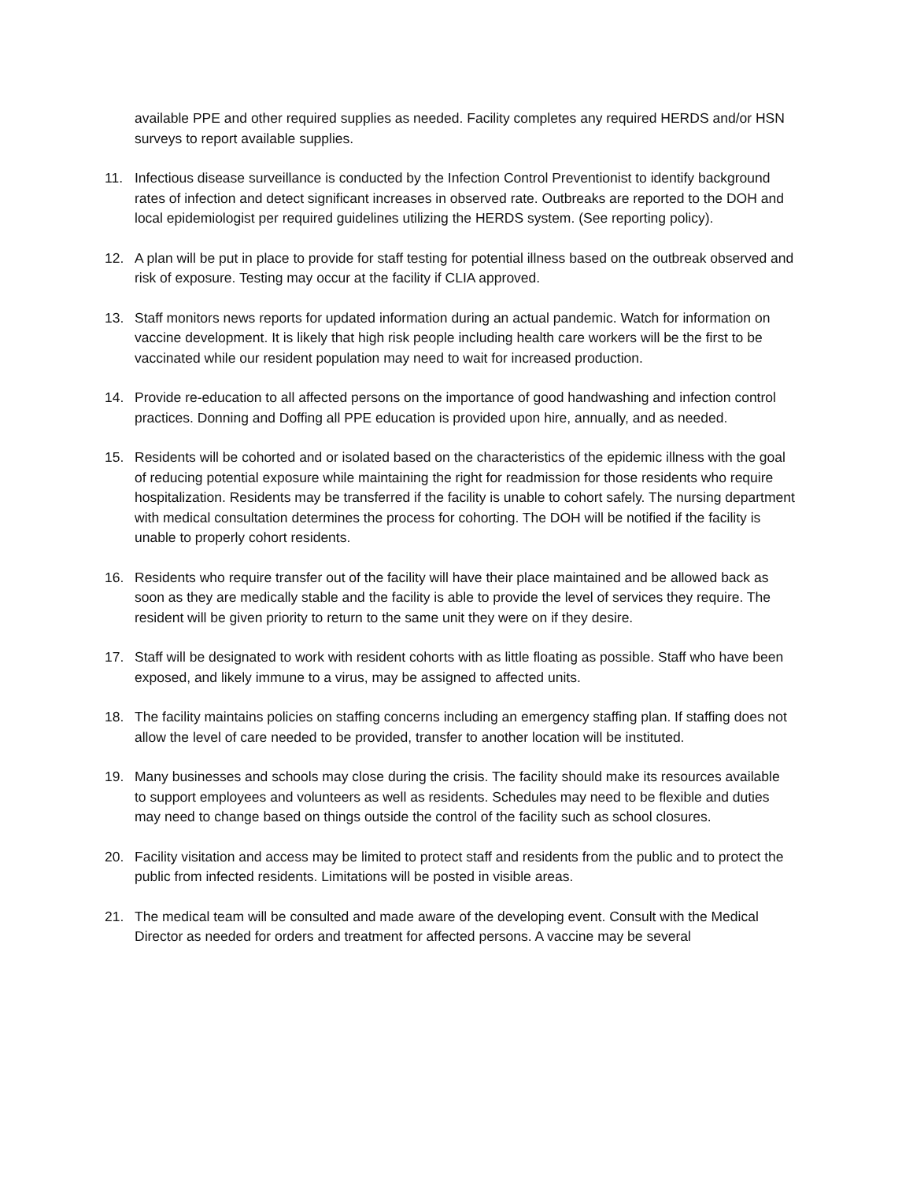available PPE and other required supplies as needed. Facility completes any required HERDS and/or HSN surveys to report available supplies.
11. Infectious disease surveillance is conducted by the Infection Control Preventionist to identify background rates of infection and detect significant increases in observed rate. Outbreaks are reported to the DOH and local epidemiologist per required guidelines utilizing the HERDS system. (See reporting policy).
12. A plan will be put in place to provide for staff testing for potential illness based on the outbreak observed and risk of exposure. Testing may occur at the facility if CLIA approved.
13. Staff monitors news reports for updated information during an actual pandemic. Watch for information on vaccine development. It is likely that high risk people including health care workers will be the first to be vaccinated while our resident population may need to wait for increased production.
14. Provide re-education to all affected persons on the importance of good handwashing and infection control practices. Donning and Doffing all PPE education is provided upon hire, annually, and as needed.
15. Residents will be cohorted and or isolated based on the characteristics of the epidemic illness with the goal of reducing potential exposure while maintaining the right for readmission for those residents who require hospitalization. Residents may be transferred if the facility is unable to cohort safely. The nursing department with medical consultation determines the process for cohorting. The DOH will be notified if the facility is unable to properly cohort residents.
16. Residents who require transfer out of the facility will have their place maintained and be allowed back as soon as they are medically stable and the facility is able to provide the level of services they require. The resident will be given priority to return to the same unit they were on if they desire.
17. Staff will be designated to work with resident cohorts with as little floating as possible. Staff who have been exposed, and likely immune to a virus, may be assigned to affected units.
18. The facility maintains policies on staffing concerns including an emergency staffing plan. If staffing does not allow the level of care needed to be provided, transfer to another location will be instituted.
19. Many businesses and schools may close during the crisis. The facility should make its resources available to support employees and volunteers as well as residents. Schedules may need to be flexible and duties may need to change based on things outside the control of the facility such as school closures.
20. Facility visitation and access may be limited to protect staff and residents from the public and to protect the public from infected residents. Limitations will be posted in visible areas.
21. The medical team will be consulted and made aware of the developing event. Consult with the Medical Director as needed for orders and treatment for affected persons. A vaccine may be several